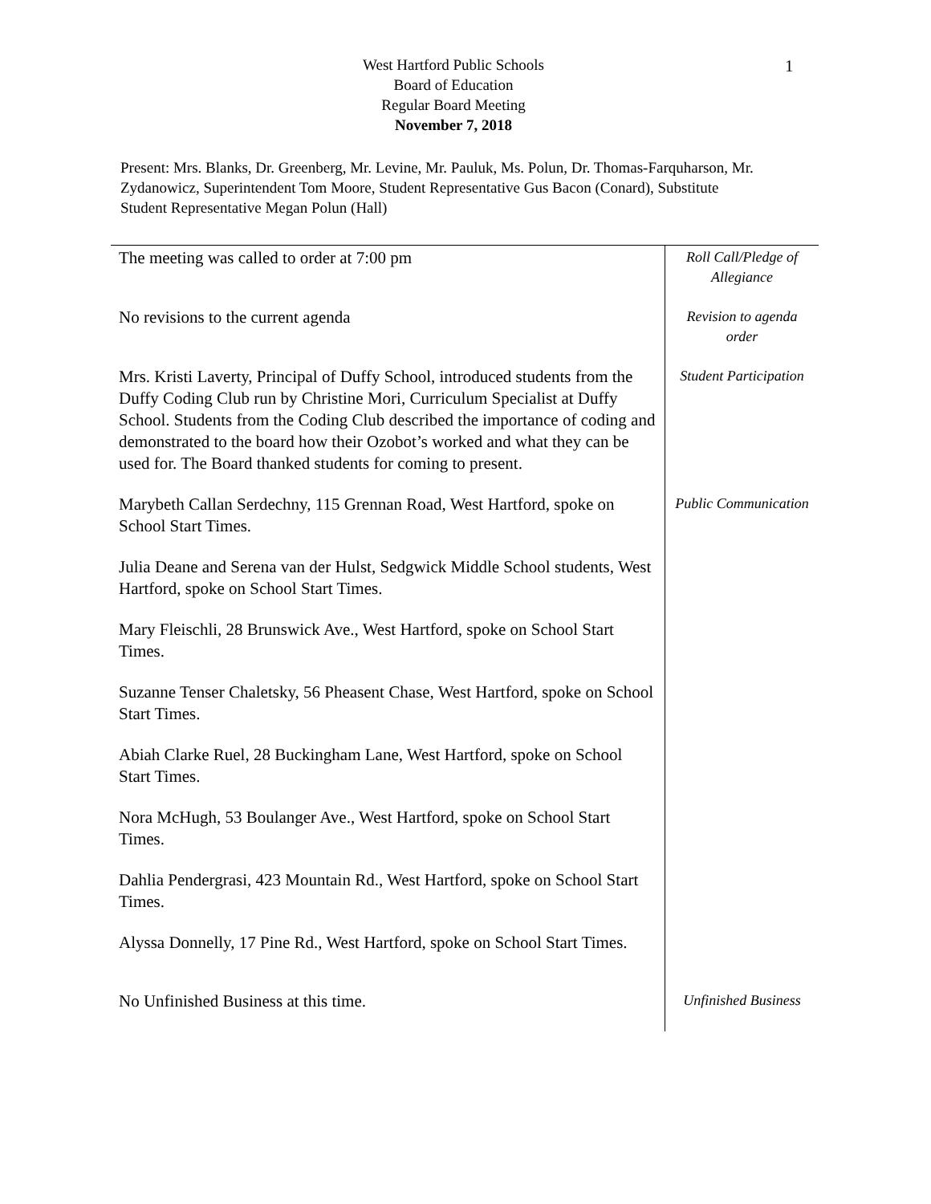1
West Hartford Public Schools
Board of Education
Regular Board Meeting
November 7, 2018
Present: Mrs. Blanks, Dr. Greenberg, Mr. Levine, Mr. Pauluk, Ms. Polun, Dr. Thomas-Farquharson, Mr. Zydanowicz, Superintendent Tom Moore, Student Representative Gus Bacon (Conard), Substitute Student Representative Megan Polun (Hall)
| The meeting was called to order at 7:00 pm | Roll Call/Pledge of Allegiance |
| No revisions to the current agenda | Revision to agenda order |
| Mrs. Kristi Laverty, Principal of Duffy School, introduced students from the Duffy Coding Club run by Christine Mori, Curriculum Specialist at Duffy School. Students from the Coding Club described the importance of coding and demonstrated to the board how their Ozobot’s worked and what they can be used for. The Board thanked students for coming to present. | Student Participation |
| Marybeth Callan Serdechny, 115 Grennan Road, West Hartford, spoke on School Start Times. | Public Communication |
| Julia Deane and Serena van der Hulst, Sedgwick Middle School students, West Hartford, spoke on School Start Times. | |
| Mary Fleischli, 28 Brunswick Ave., West Hartford, spoke on School Start Times. | |
| Suzanne Tenser Chaletsky, 56 Pheasent Chase, West Hartford, spoke on School Start Times. | |
| Abiah Clarke Ruel, 28 Buckingham Lane, West Hartford, spoke on School Start Times. | |
| Nora McHugh, 53 Boulanger Ave., West Hartford, spoke on School Start Times. | |
| Dahlia Pendergrasi, 423 Mountain Rd., West Hartford, spoke on School Start Times. | |
| Alyssa Donnelly, 17 Pine Rd., West Hartford, spoke on School Start Times. | |
| No Unfinished Business at this time. | Unfinished Business |